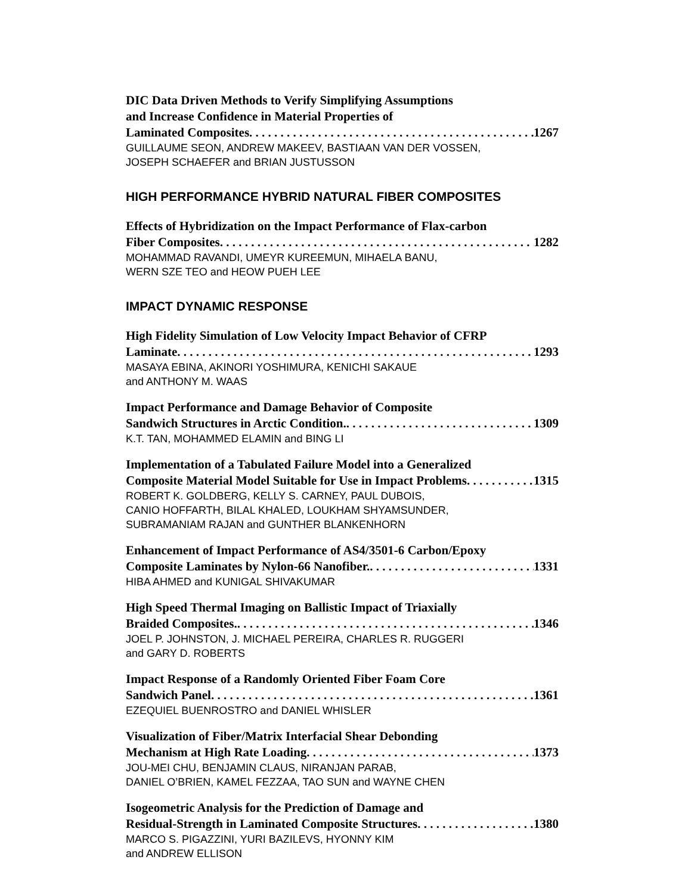DIC Data Driven Methods to Verify Simplifying Assumptions
and Increase Confidence in Material Properties of
Laminated Composites 1267
GUILLAUME SEON, ANDREW MAKEEV, BASTIAAN VAN DER VOSSEN,
JOSEPH SCHAEFER and BRIAN JUSTUSSON
HIGH PERFORMANCE HYBRID NATURAL FIBER COMPOSITES
Effects of Hybridization on the Impact Performance of Flax-carbon
Fiber Composites 1282
MOHAMMAD RAVANDI, UMEYR KUREEMUN, MIHAELA BANU,
WERN SZE TEO and HEOW PUEH LEE
IMPACT DYNAMIC RESPONSE
High Fidelity Simulation of Low Velocity Impact Behavior of CFRP
Laminate 1293
MASAYA EBINA, AKINORI YOSHIMURA, KENICHI SAKAUE
and ANTHONY M. WAAS
Impact Performance and Damage Behavior of Composite
Sandwich Structures in Arctic Condition. 1309
K.T. TAN, MOHAMMED ELAMIN and BING LI
Implementation of a Tabulated Failure Model into a Generalized
Composite Material Model Suitable for Use in Impact Problems 1315
ROBERT K. GOLDBERG, KELLY S. CARNEY, PAUL DUBOIS,
CANIO HOFFARTH, BILAL KHALED, LOUKHAM SHYAMSUNDER,
SUBRAMANIAM RAJAN and GUNTHER BLANKENHORN
Enhancement of Impact Performance of AS4/3501-6 Carbon/Epoxy
Composite Laminates by Nylon-66 Nanofiber. 1331
HIBA AHMED and KUNIGAL SHIVAKUMAR
High Speed Thermal Imaging on Ballistic Impact of Triaxially
Braided Composites. 1346
JOEL P. JOHNSTON, J. MICHAEL PEREIRA, CHARLES R. RUGGERI
and GARY D. ROBERTS
Impact Response of a Randomly Oriented Fiber Foam Core
Sandwich Panel 1361
EZEQUIEL BUENROSTRO and DANIEL WHISLER
Visualization of Fiber/Matrix Interfacial Shear Debonding
Mechanism at High Rate Loading 1373
JOU-MEI CHU, BENJAMIN CLAUS, NIRANJAN PARAB,
DANIEL O’BRIEN, KAMEL FEZZAA, TAO SUN and WAYNE CHEN
Isogeometric Analysis for the Prediction of Damage and
Residual-Strength in Laminated Composite Structures 1380
MARCO S. PIGAZZINI, YURI BAZILEVS, HYONNY KIM
and ANDREW ELLISON